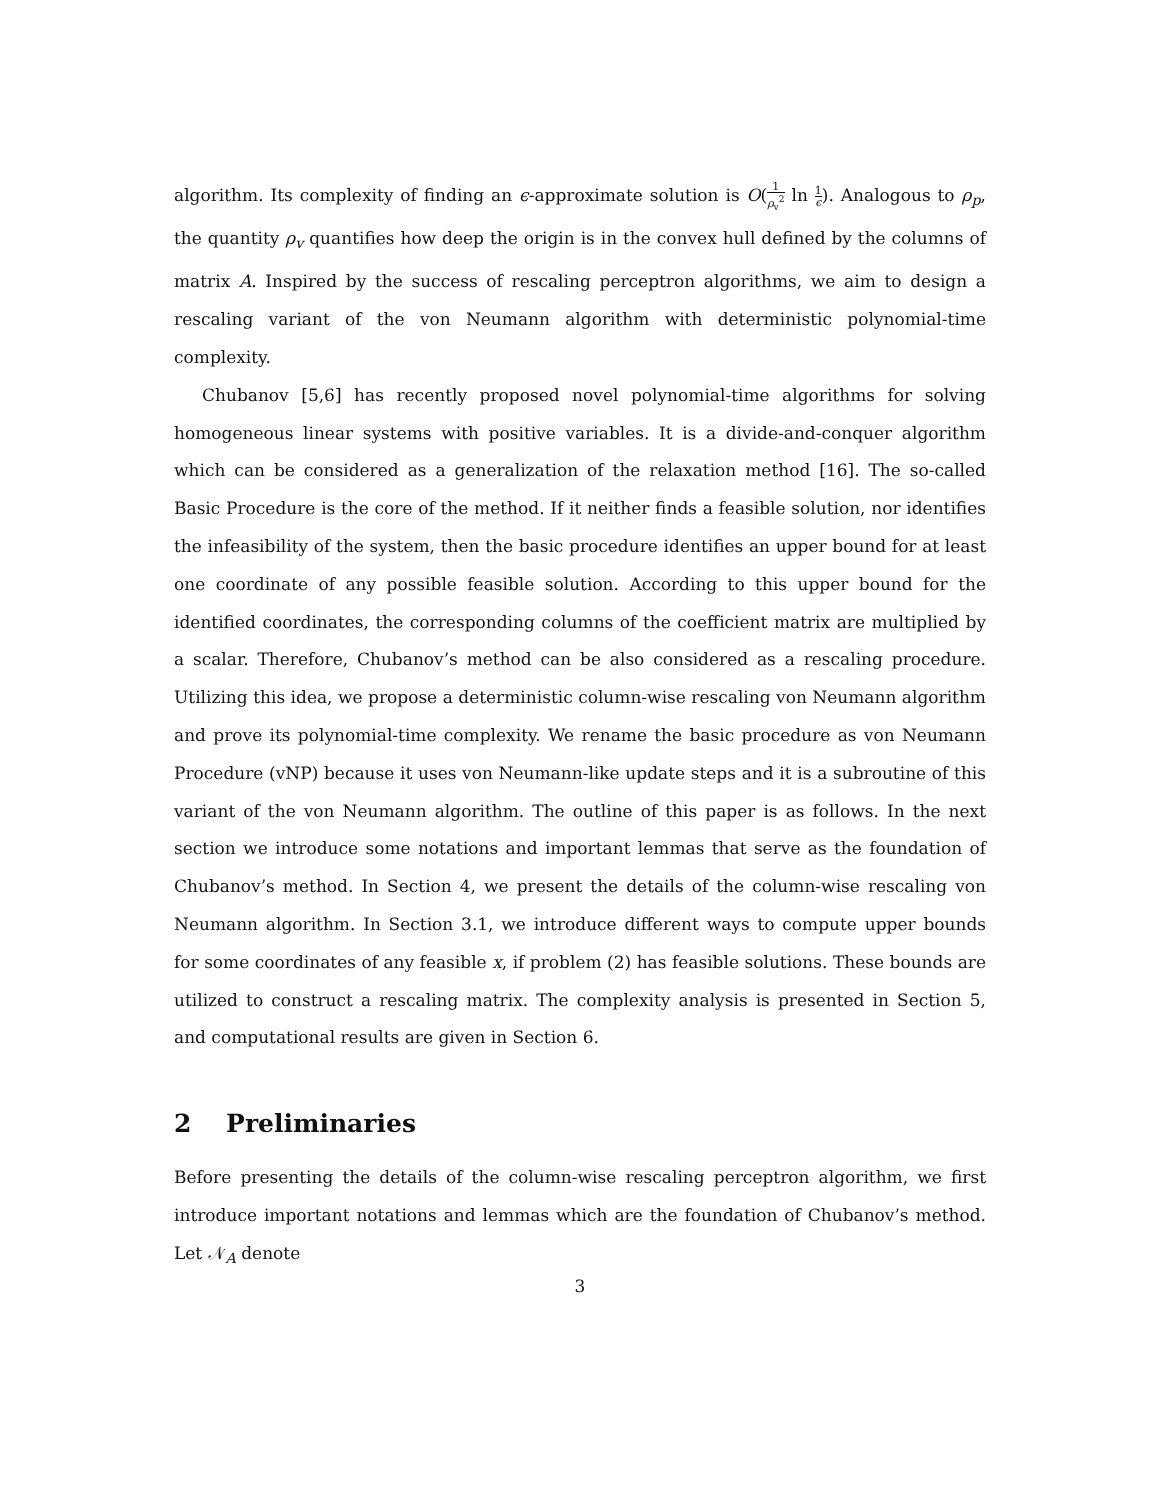algorithm. Its complexity of finding an ϵ-approximate solution is O(1 ρ<sub>v</sub><sup>2</sup> ln 1 ϵ). Analogous to ρ<sub>p</sub>, the quantity ρ<sub>v</sub> quantifies how deep the origin is in the convex hull defined by the columns of matrix A. Inspired by the success of rescaling perceptron algorithms, we aim to design a rescaling variant of the von Neumann algorithm with deterministic polynomial-time complexity.
Chubanov [5,6] has recently proposed novel polynomial-time algorithms for solving homogeneous linear systems with positive variables. It is a divide-and-conquer algorithm which can be considered as a generalization of the relaxation method [16]. The so-called Basic Procedure is the core of the method. If it neither finds a feasible solution, nor identifies the infeasibility of the system, then the basic procedure identifies an upper bound for at least one coordinate of any possible feasible solution. According to this upper bound for the identified coordinates, the corresponding columns of the coefficient matrix are multiplied by a scalar. Therefore, Chubanov’s method can be also considered as a rescaling procedure. Utilizing this idea, we propose a deterministic column-wise rescaling von Neumann algorithm and prove its polynomial-time complexity. We rename the basic procedure as von Neumann Procedure (vNP) because it uses von Neumann-like update steps and it is a subroutine of this variant of the von Neumann algorithm. The outline of this paper is as follows. In the next section we introduce some notations and important lemmas that serve as the foundation of Chubanov’s method. In Section 4, we present the details of the column-wise rescaling von Neumann algorithm. In Section 3.1, we introduce different ways to compute upper bounds for some coordinates of any feasible x, if problem (2) has feasible solutions. These bounds are utilized to construct a rescaling matrix. The complexity analysis is presented in Section 5, and computational results are given in Section 6.
2 Preliminaries
Before presenting the details of the column-wise rescaling perceptron algorithm, we first introduce important notations and lemmas which are the foundation of Chubanov’s method. Let 𝒩<sub>A</sub> denote
3